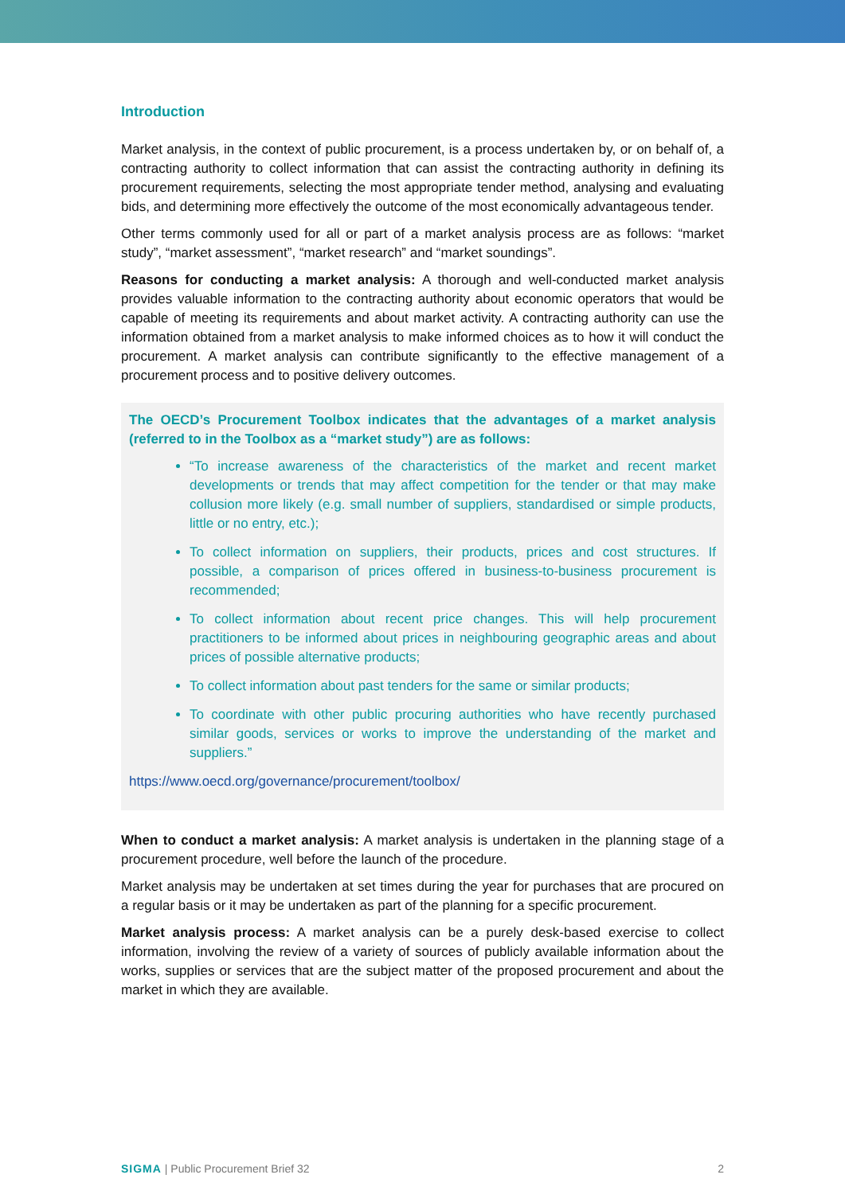Introduction
Market analysis, in the context of public procurement, is a process undertaken by, or on behalf of, a contracting authority to collect information that can assist the contracting authority in defining its procurement requirements, selecting the most appropriate tender method, analysing and evaluating bids, and determining more effectively the outcome of the most economically advantageous tender.
Other terms commonly used for all or part of a market analysis process are as follows: “market study”, “market assessment”, “market research” and “market soundings”.
Reasons for conducting a market analysis: A thorough and well-conducted market analysis provides valuable information to the contracting authority about economic operators that would be capable of meeting its requirements and about market activity. A contracting authority can use the information obtained from a market analysis to make informed choices as to how it will conduct the procurement. A market analysis can contribute significantly to the effective management of a procurement process and to positive delivery outcomes.
The OECD’s Procurement Toolbox indicates that the advantages of a market analysis (referred to in the Toolbox as a “market study”) are as follows:
“To increase awareness of the characteristics of the market and recent market developments or trends that may affect competition for the tender or that may make collusion more likely (e.g. small number of suppliers, standardised or simple products, little or no entry, etc.);
To collect information on suppliers, their products, prices and cost structures. If possible, a comparison of prices offered in business-to-business procurement is recommended;
To collect information about recent price changes. This will help procurement practitioners to be informed about prices in neighbouring geographic areas and about prices of possible alternative products;
To collect information about past tenders for the same or similar products;
To coordinate with other public procuring authorities who have recently purchased similar goods, services or works to improve the understanding of the market and suppliers.”
https://www.oecd.org/governance/procurement/toolbox/
When to conduct a market analysis: A market analysis is undertaken in the planning stage of a procurement procedure, well before the launch of the procedure.
Market analysis may be undertaken at set times during the year for purchases that are procured on a regular basis or it may be undertaken as part of the planning for a specific procurement.
Market analysis process: A market analysis can be a purely desk-based exercise to collect information, involving the review of a variety of sources of publicly available information about the works, supplies or services that are the subject matter of the proposed procurement and about the market in which they are available.
SIGMA | Public Procurement Brief 32 2